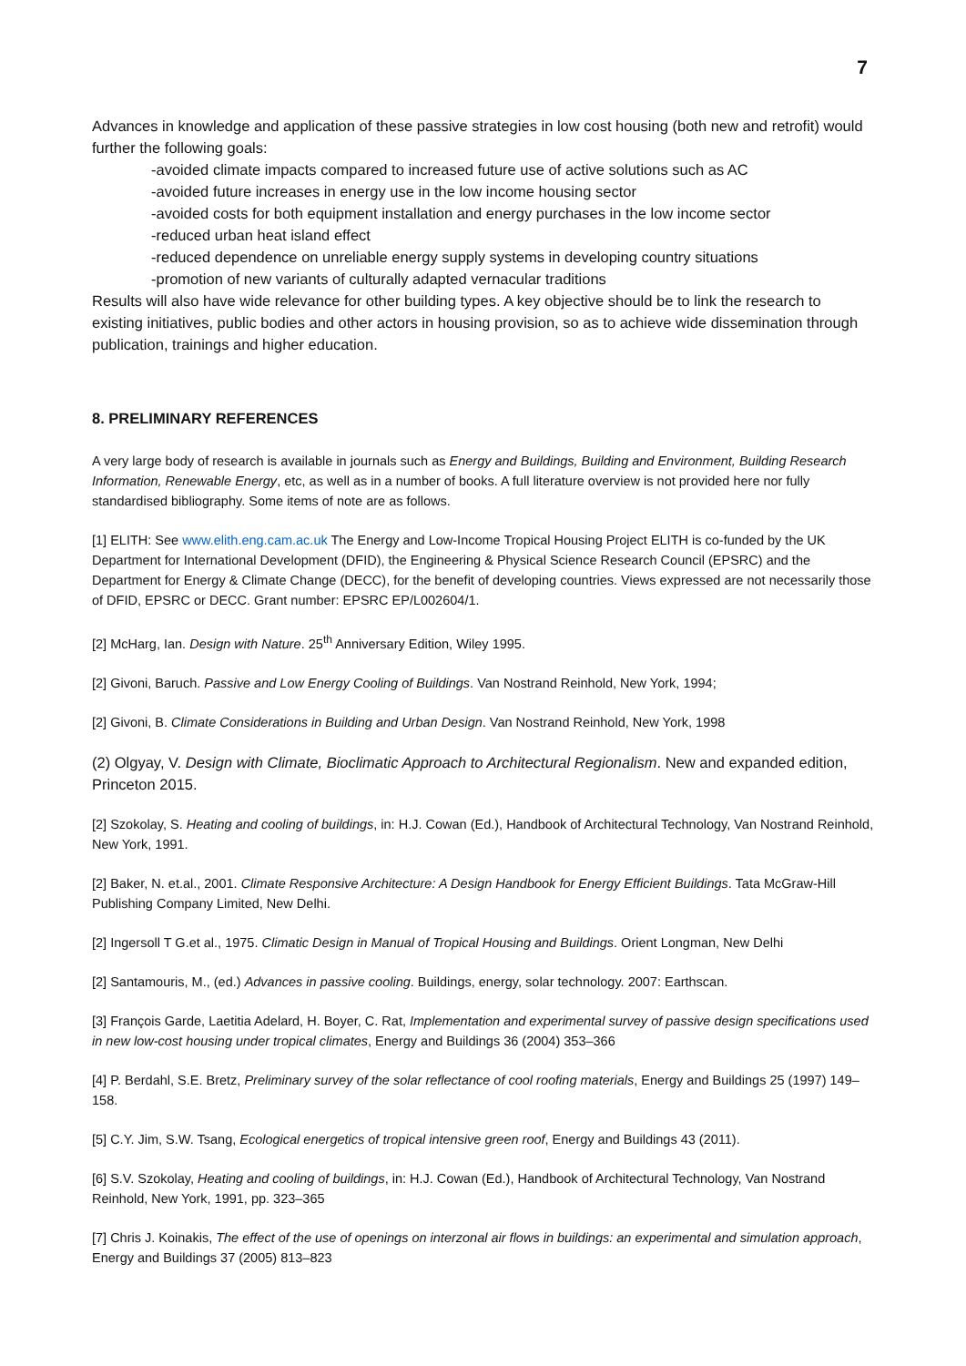7
Advances in knowledge and application of these passive strategies in low cost housing (both new and retrofit) would further the following goals:
-avoided climate impacts compared to increased future use of active solutions such as AC
-avoided future increases in energy use in the low income housing sector
-avoided costs for both equipment installation and energy purchases in the low income sector
-reduced urban heat island effect
-reduced dependence on unreliable energy supply systems in developing country situations
-promotion of new variants of culturally adapted vernacular traditions
Results will also have wide relevance for other building types. A key objective should be to link the research to existing initiatives, public bodies and other actors in housing provision, so as to achieve wide dissemination through publication, trainings and higher education.
8. PRELIMINARY REFERENCES
A very large body of research is available in journals such as Energy and Buildings, Building and Environment, Building Research Information, Renewable Energy, etc, as well as in a number of books. A full literature overview is not provided here nor fully standardised bibliography. Some items of note are as follows.
[1] ELITH: See www.elith.eng.cam.ac.uk The Energy and Low-Income Tropical Housing Project ELITH is co-funded by the UK Department for International Development (DFID), the Engineering & Physical Science Research Council (EPSRC) and the Department for Energy & Climate Change (DECC), for the benefit of developing countries. Views expressed are not necessarily those of DFID, EPSRC or DECC. Grant number: EPSRC EP/L002604/1.
[2] McHarg, Ian. Design with Nature. 25<sup>th</sup> Anniversary Edition, Wiley 1995.
[2] Givoni, Baruch. Passive and Low Energy Cooling of Buildings. Van Nostrand Reinhold, New York, 1994;
[2] Givoni, B. Climate Considerations in Building and Urban Design. Van Nostrand Reinhold, New York, 1998
(2) Olgyay, V. Design with Climate, Bioclimatic Approach to Architectural Regionalism. New and expanded edition, Princeton 2015.
[2] Szokolay, S. Heating and cooling of buildings, in: H.J. Cowan (Ed.), Handbook of Architectural Technology, Van Nostrand Reinhold, New York, 1991.
[2] Baker, N. et.al., 2001. Climate Responsive Architecture: A Design Handbook for Energy Efficient Buildings. Tata McGraw-Hill Publishing Company Limited, New Delhi.
[2] Ingersoll T G.et al., 1975. Climatic Design in Manual of Tropical Housing and Buildings. Orient Longman, New Delhi
[2] Santamouris, M., (ed.) Advances in passive cooling. Buildings, energy, solar technology. 2007: Earthscan.
[3] François Garde, Laetitia Adelard, H. Boyer, C. Rat, Implementation and experimental survey of passive design specifications used in new low-cost housing under tropical climates, Energy and Buildings 36 (2004) 353–366
[4] P. Berdahl, S.E. Bretz, Preliminary survey of the solar reflectance of cool roofing materials, Energy and Buildings 25 (1997) 149–158.
[5] C.Y. Jim, S.W. Tsang, Ecological energetics of tropical intensive green roof, Energy and Buildings 43 (2011).
[6] S.V. Szokolay, Heating and cooling of buildings, in: H.J. Cowan (Ed.), Handbook of Architectural Technology, Van Nostrand Reinhold, New York, 1991, pp. 323–365
[7] Chris J. Koinakis, The effect of the use of openings on interzonal air flows in buildings: an experimental and simulation approach, Energy and Buildings 37 (2005) 813–823